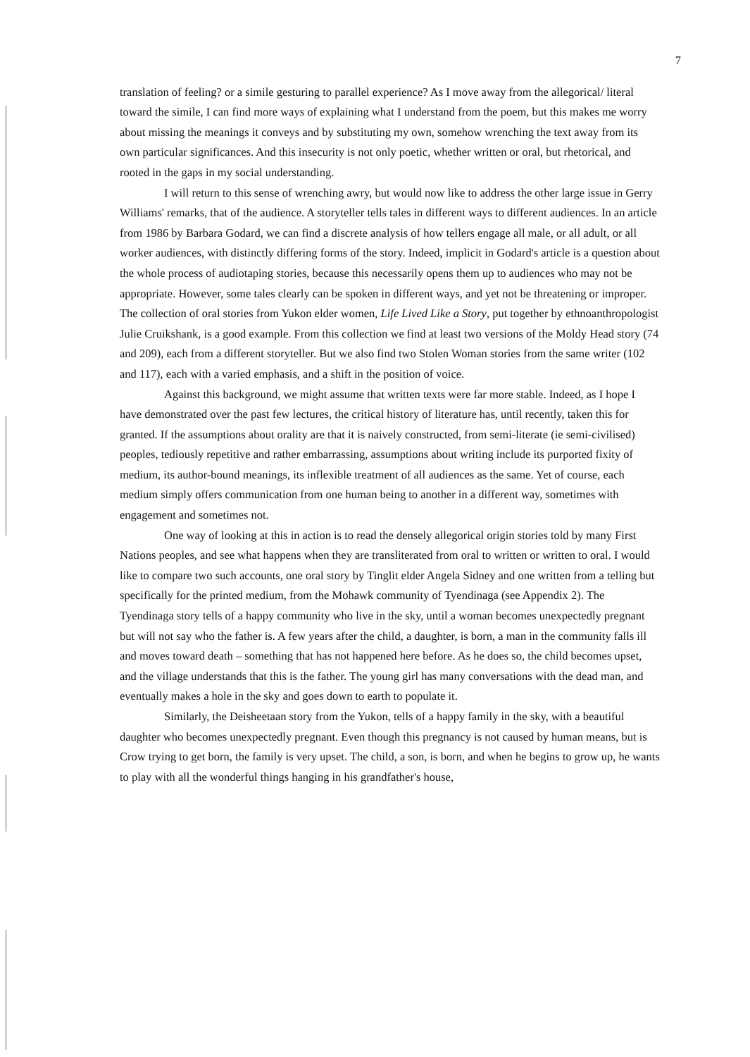7
translation of feeling? or a simile gesturing to parallel experience? As I move away from the allegorical/ literal toward the simile, I can find more ways of explaining what I understand from the poem, but this makes me worry about missing the meanings it conveys and by substituting my own, somehow wrenching the text away from its own particular significances. And this insecurity is not only poetic, whether written or oral, but rhetorical, and rooted in the gaps in my social understanding.
I will return to this sense of wrenching awry, but would now like to address the other large issue in Gerry Williams' remarks, that of the audience. A storyteller tells tales in different ways to different audiences. In an article from 1986 by Barbara Godard, we can find a discrete analysis of how tellers engage all male, or all adult, or all worker audiences, with distinctly differing forms of the story. Indeed, implicit in Godard's article is a question about the whole process of audiotaping stories, because this necessarily opens them up to audiences who may not be appropriate. However, some tales clearly can be spoken in different ways, and yet not be threatening or improper. The collection of oral stories from Yukon elder women, Life Lived Like a Story, put together by ethnoanthropologist Julie Cruikshank, is a good example. From this collection we find at least two versions of the Moldy Head story (74 and 209), each from a different storyteller. But we also find two Stolen Woman stories from the same writer (102 and 117), each with a varied emphasis, and a shift in the position of voice.
Against this background, we might assume that written texts were far more stable. Indeed, as I hope I have demonstrated over the past few lectures, the critical history of literature has, until recently, taken this for granted. If the assumptions about orality are that it is naively constructed, from semi-literate (ie semi-civilised) peoples, tediously repetitive and rather embarrassing, assumptions about writing include its purported fixity of medium, its author-bound meanings, its inflexible treatment of all audiences as the same. Yet of course, each medium simply offers communication from one human being to another in a different way, sometimes with engagement and sometimes not.
One way of looking at this in action is to read the densely allegorical origin stories told by many First Nations peoples, and see what happens when they are transliterated from oral to written or written to oral. I would like to compare two such accounts, one oral story by Tinglit elder Angela Sidney and one written from a telling but specifically for the printed medium, from the Mohawk community of Tyendinaga (see Appendix 2). The Tyendinaga story tells of a happy community who live in the sky, until a woman becomes unexpectedly pregnant but will not say who the father is. A few years after the child, a daughter, is born, a man in the community falls ill and moves toward death – something that has not happened here before. As he does so, the child becomes upset, and the village understands that this is the father. The young girl has many conversations with the dead man, and eventually makes a hole in the sky and goes down to earth to populate it.
Similarly, the Deisheetaan story from the Yukon, tells of a happy family in the sky, with a beautiful daughter who becomes unexpectedly pregnant. Even though this pregnancy is not caused by human means, but is Crow trying to get born, the family is very upset. The child, a son, is born, and when he begins to grow up, he wants to play with all the wonderful things hanging in his grandfather's house,